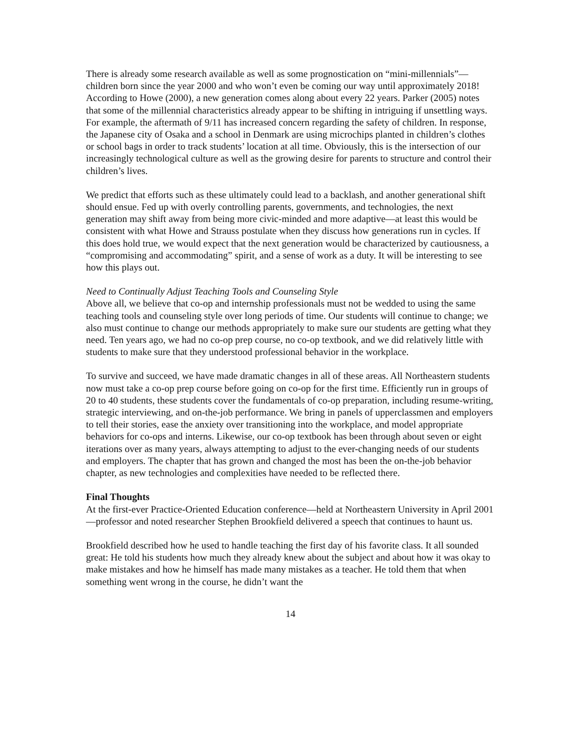There is already some research available as well as some prognostication on “mini-millennials”—children born since the year 2000 and who won’t even be coming our way until approximately 2018! According to Howe (2000), a new generation comes along about every 22 years. Parker (2005) notes that some of the millennial characteristics already appear to be shifting in intriguing if unsettling ways. For example, the aftermath of 9/11 has increased concern regarding the safety of children. In response, the Japanese city of Osaka and a school in Denmark are using microchips planted in children’s clothes or school bags in order to track students’ location at all time. Obviously, this is the intersection of our increasingly technological culture as well as the growing desire for parents to structure and control their children’s lives.
We predict that efforts such as these ultimately could lead to a backlash, and another generational shift should ensue. Fed up with overly controlling parents, governments, and technologies, the next generation may shift away from being more civic-minded and more adaptive—at least this would be consistent with what Howe and Strauss postulate when they discuss how generations run in cycles. If this does hold true, we would expect that the next generation would be characterized by cautiousness, a “compromising and accommodating” spirit, and a sense of work as a duty. It will be interesting to see how this plays out.
Need to Continually Adjust Teaching Tools and Counseling Style
Above all, we believe that co-op and internship professionals must not be wedded to using the same teaching tools and counseling style over long periods of time. Our students will continue to change; we also must continue to change our methods appropriately to make sure our students are getting what they need. Ten years ago, we had no co-op prep course, no co-op textbook, and we did relatively little with students to make sure that they understood professional behavior in the workplace.
To survive and succeed, we have made dramatic changes in all of these areas. All Northeastern students now must take a co-op prep course before going on co-op for the first time. Efficiently run in groups of 20 to 40 students, these students cover the fundamentals of co-op preparation, including resume-writing, strategic interviewing, and on-the-job performance. We bring in panels of upperclassmen and employers to tell their stories, ease the anxiety over transitioning into the workplace, and model appropriate behaviors for co-ops and interns. Likewise, our co-op textbook has been through about seven or eight iterations over as many years, always attempting to adjust to the ever-changing needs of our students and employers. The chapter that has grown and changed the most has been the on-the-job behavior chapter, as new technologies and complexities have needed to be reflected there.
Final Thoughts
At the first-ever Practice-Oriented Education conference—held at Northeastern University in April 2001—professor and noted researcher Stephen Brookfield delivered a speech that continues to haunt us.
Brookfield described how he used to handle teaching the first day of his favorite class. It all sounded great: He told his students how much they already knew about the subject and about how it was okay to make mistakes and how he himself has made many mistakes as a teacher. He told them that when something went wrong in the course, he didn’t want the
14